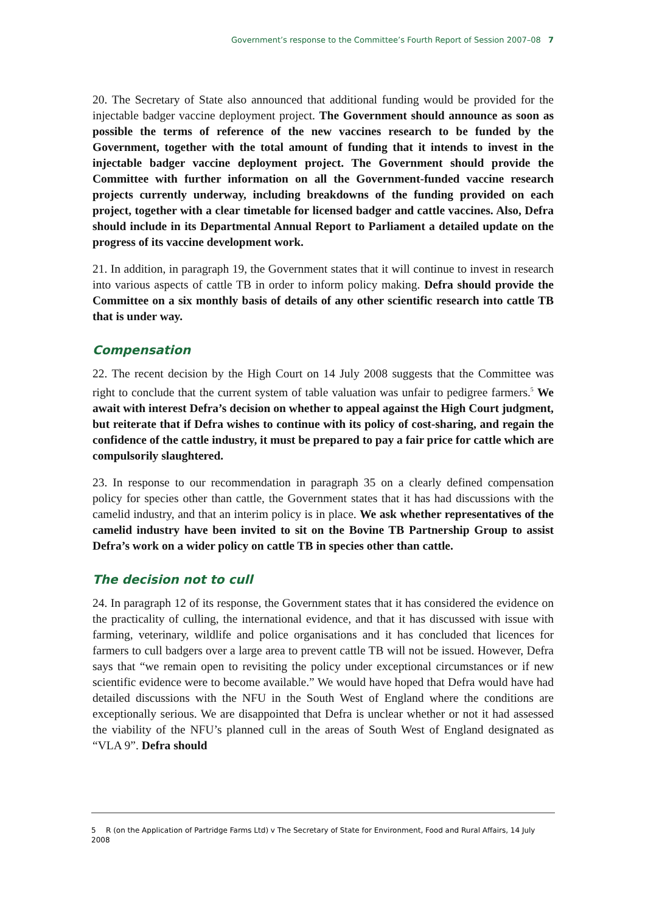Government’s response to the Committee’s Fourth Report of Session 2007–08 7
20. The Secretary of State also announced that additional funding would be provided for the injectable badger vaccine deployment project. The Government should announce as soon as possible the terms of reference of the new vaccines research to be funded by the Government, together with the total amount of funding that it intends to invest in the injectable badger vaccine deployment project. The Government should provide the Committee with further information on all the Government-funded vaccine research projects currently underway, including breakdowns of the funding provided on each project, together with a clear timetable for licensed badger and cattle vaccines. Also, Defra should include in its Departmental Annual Report to Parliament a detailed update on the progress of its vaccine development work.
21. In addition, in paragraph 19, the Government states that it will continue to invest in research into various aspects of cattle TB in order to inform policy making. Defra should provide the Committee on a six monthly basis of details of any other scientific research into cattle TB that is under way.
Compensation
22. The recent decision by the High Court on 14 July 2008 suggests that the Committee was right to conclude that the current system of table valuation was unfair to pedigree farmers.<sup>5</sup> We await with interest Defra’s decision on whether to appeal against the High Court judgment, but reiterate that if Defra wishes to continue with its policy of cost-sharing, and regain the confidence of the cattle industry, it must be prepared to pay a fair price for cattle which are compulsorily slaughtered.
23. In response to our recommendation in paragraph 35 on a clearly defined compensation policy for species other than cattle, the Government states that it has had discussions with the camelid industry, and that an interim policy is in place. We ask whether representatives of the camelid industry have been invited to sit on the Bovine TB Partnership Group to assist Defra’s work on a wider policy on cattle TB in species other than cattle.
The decision not to cull
24. In paragraph 12 of its response, the Government states that it has considered the evidence on the practicality of culling, the international evidence, and that it has discussed with issue with farming, veterinary, wildlife and police organisations and it has concluded that licences for farmers to cull badgers over a large area to prevent cattle TB will not be issued. However, Defra says that “we remain open to revisiting the policy under exceptional circumstances or if new scientific evidence were to become available.” We would have hoped that Defra would have had detailed discussions with the NFU in the South West of England where the conditions are exceptionally serious. We are disappointed that Defra is unclear whether or not it had assessed the viability of the NFU’s planned cull in the areas of South West of England designated as “VLA 9”. Defra should
5 R (on the Application of Partridge Farms Ltd) v The Secretary of State for Environment, Food and Rural Affairs, 14 July 2008